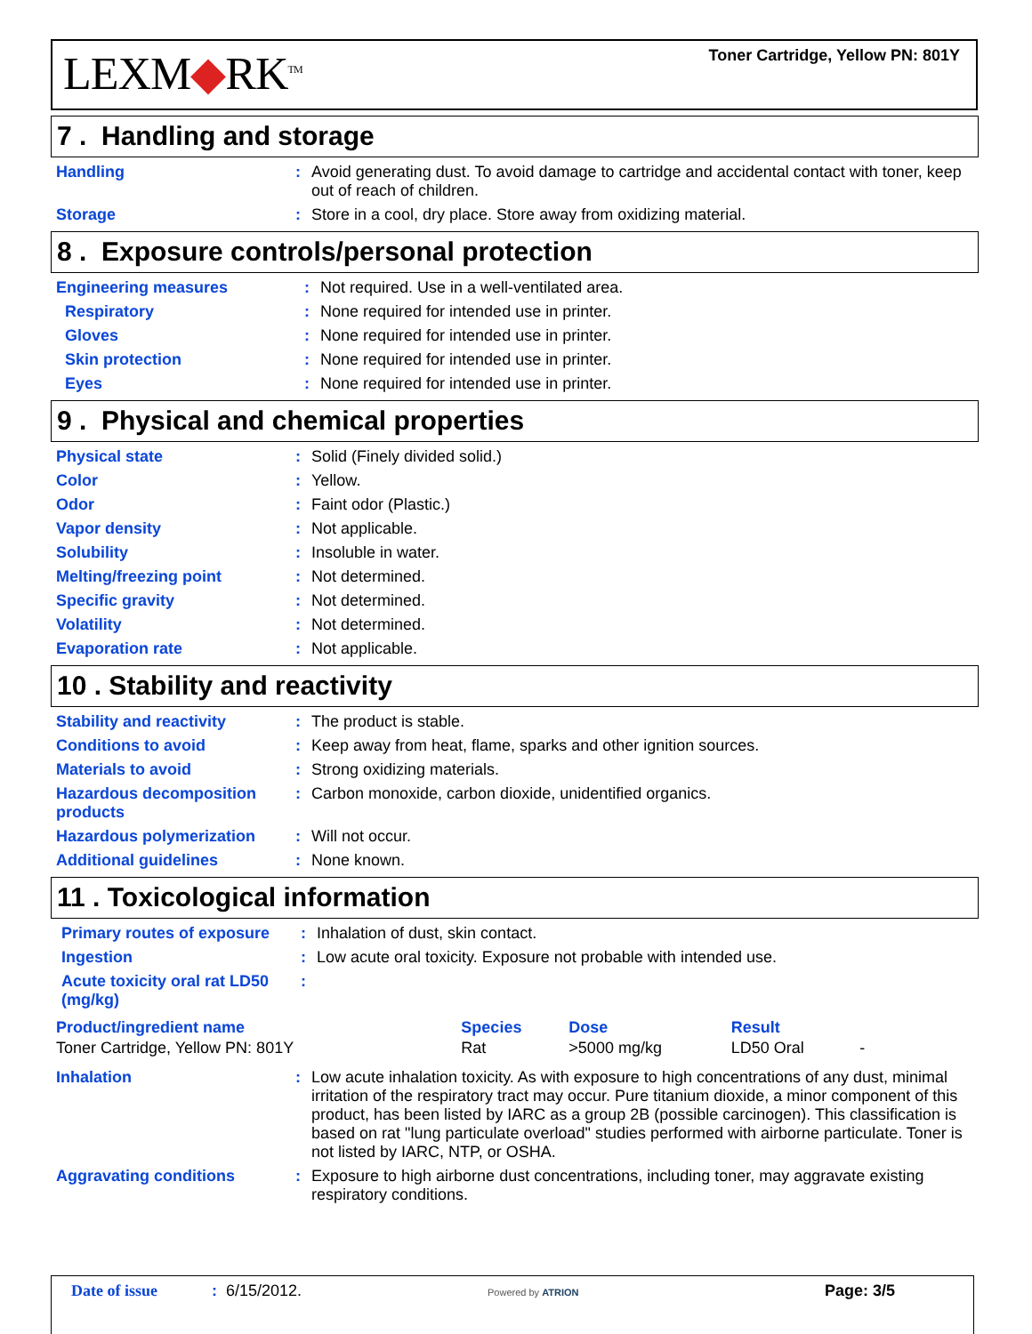LEXM◆RK<sup>TM</sup>
Toner Cartridge, Yellow PN: 801Y
7 . Handling and storage
| Handling | : | Avoid generating dust. To avoid damage to cartridge and accidental contact with toner, keep out of reach of children. |
| Storage | : | Store in a cool, dry place. Store away from oxidizing material. |
8 . Exposure controls/personal protection
| Engineering measures | : | Not required. Use in a well-ventilated area. |
| Respiratory | : | None required for intended use in printer. |
| Gloves | : | None required for intended use in printer. |
| Skin protection | : | None required for intended use in printer. |
| Eyes | : | None required for intended use in printer. |
9 . Physical and chemical properties
| Physical state | : | Solid (Finely divided solid.) |
| Color | : | Yellow. |
| Odor | : | Faint odor (Plastic.) |
| Vapor density | : | Not applicable. |
| Solubility | : | Insoluble in water. |
| Melting/freezing point | : | Not determined. |
| Specific gravity | : | Not determined. |
| Volatility | : | Not determined. |
| Evaporation rate | : | Not applicable. |
10 . Stability and reactivity
| Stability and reactivity | : | The product is stable. |
| Conditions to avoid | : | Keep away from heat, flame, sparks and other ignition sources. |
| Materials to avoid | : | Strong oxidizing materials. |
| Hazardous decomposition products | : | Carbon monoxide, carbon dioxide, unidentified organics. |
| Hazardous polymerization | : | Will not occur. |
| Additional guidelines | : | None known. |
11 . Toxicological information
| Primary routes of exposure | : | Inhalation of dust, skin contact. |
| Ingestion | : | Low acute oral toxicity. Exposure not probable with intended use. |
| Acute toxicity oral rat LD50 (mg/kg) | : | |
| Product/ingredient name | Species | Dose | Result | |
| --- | --- | --- | --- | --- |
| Toner Cartridge, Yellow PN: 801Y | Rat | >5000 mg/kg | LD50 Oral | - |
| Inhalation | : | Low acute inhalation toxicity. As with exposure to high concentrations of any dust, minimal irritation of the respiratory tract may occur. Pure titanium dioxide, a minor component of this product, has been listed by IARC as a group 2B (possible carcinogen). This classification is based on rat "lung particulate overload" studies performed with airborne particulate. Toner is not listed by IARC, NTP, or OSHA. |
| Aggravating conditions | : | Exposure to high airborne dust concentrations, including toner, may aggravate existing respiratory conditions. |
Date of issue: 6/15/2012. Powered by ATRION Page: 3/5